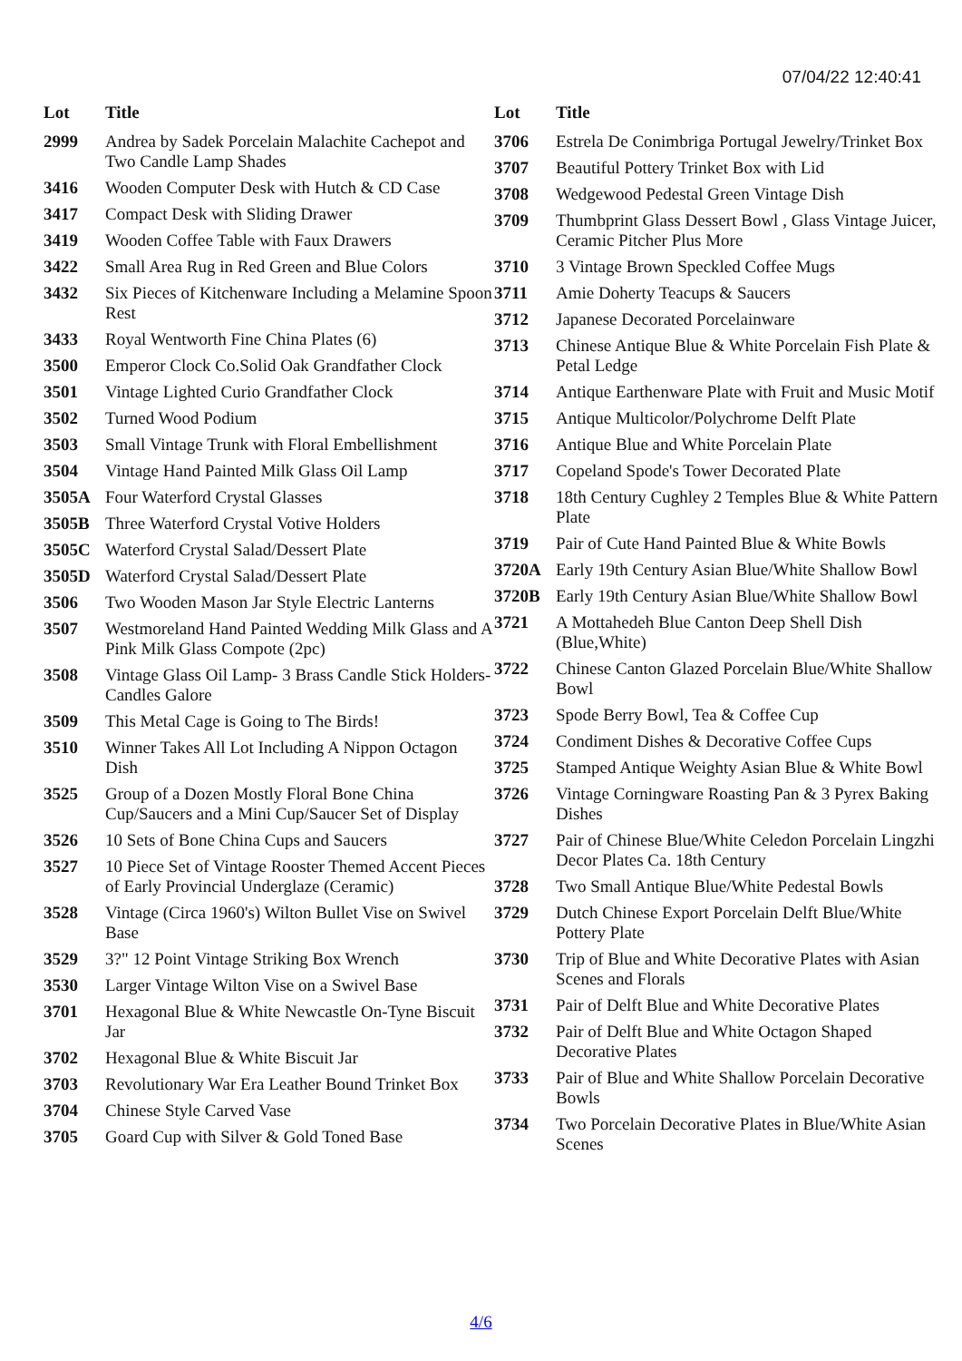07/04/22 12:40:41
| Lot | Title |
| --- | --- |
| 2999 | Andrea by Sadek Porcelain Malachite Cachepot and Two Candle Lamp Shades |
| 3416 | Wooden Computer Desk with Hutch & CD Case |
| 3417 | Compact Desk with Sliding Drawer |
| 3419 | Wooden Coffee Table with Faux Drawers |
| 3422 | Small Area Rug in Red Green and Blue Colors |
| 3432 | Six Pieces of Kitchenware Including a Melamine Spoon Rest |
| 3433 | Royal Wentworth Fine China Plates (6) |
| 3500 | Emperor Clock Co.Solid Oak Grandfather Clock |
| 3501 | Vintage Lighted Curio Grandfather Clock |
| 3502 | Turned Wood Podium |
| 3503 | Small Vintage Trunk with Floral Embellishment |
| 3504 | Vintage Hand Painted Milk Glass Oil Lamp |
| 3505A | Four Waterford Crystal Glasses |
| 3505B | Three Waterford Crystal Votive Holders |
| 3505C | Waterford Crystal Salad/Dessert Plate |
| 3505D | Waterford Crystal Salad/Dessert Plate |
| 3506 | Two Wooden Mason Jar Style Electric Lanterns |
| 3507 | Westmoreland Hand Painted Wedding Milk Glass and A Pink Milk Glass Compote (2pc) |
| 3508 | Vintage Glass Oil Lamp- 3 Brass Candle Stick Holders- Candles Galore |
| 3509 | This Metal Cage is Going to The Birds! |
| 3510 | Winner Takes All Lot Including A Nippon Octagon Dish |
| 3525 | Group of a Dozen Mostly Floral Bone China Cup/Saucers and a Mini Cup/Saucer Set of Display |
| 3526 | 10 Sets of Bone China Cups and Saucers |
| 3527 | 10 Piece Set of Vintage Rooster Themed Accent Pieces of Early Provincial Underglaze (Ceramic) |
| 3528 | Vintage (Circa 1960's) Wilton Bullet Vise on Swivel Base |
| 3529 | 3?" 12 Point Vintage Striking Box Wrench |
| 3530 | Larger Vintage Wilton Vise on a Swivel Base |
| 3701 | Hexagonal Blue & White Newcastle On-Tyne Biscuit Jar |
| 3702 | Hexagonal Blue & White Biscuit Jar |
| 3703 | Revolutionary War Era Leather Bound Trinket Box |
| 3704 | Chinese Style Carved Vase |
| 3705 | Goard Cup with Silver & Gold Toned Base |
| Lot | Title |
| --- | --- |
| 3706 | Estrela De Conimbriga Portugal Jewelry/Trinket Box |
| 3707 | Beautiful Pottery Trinket Box with Lid |
| 3708 | Wedgewood Pedestal Green Vintage Dish |
| 3709 | Thumbprint Glass Dessert Bowl , Glass Vintage Juicer, Ceramic Pitcher Plus More |
| 3710 | 3 Vintage Brown Speckled Coffee Mugs |
| 3711 | Amie Doherty Teacups & Saucers |
| 3712 | Japanese Decorated Porcelainware |
| 3713 | Chinese Antique Blue & White Porcelain Fish Plate & Petal Ledge |
| 3714 | Antique Earthenware Plate with Fruit and Music Motif |
| 3715 | Antique Multicolor/Polychrome Delft Plate |
| 3716 | Antique Blue and White Porcelain Plate |
| 3717 | Copeland Spode's Tower Decorated Plate |
| 3718 | 18th Century Cughley 2 Temples Blue & White Pattern Plate |
| 3719 | Pair of Cute Hand Painted Blue & White Bowls |
| 3720A | Early 19th Century Asian Blue/White Shallow Bowl |
| 3720B | Early 19th Century Asian Blue/White Shallow Bowl |
| 3721 | A Mottahedeh Blue Canton Deep Shell Dish (Blue,White) |
| 3722 | Chinese Canton Glazed Porcelain Blue/White Shallow Bowl |
| 3723 | Spode Berry Bowl, Tea & Coffee Cup |
| 3724 | Condiment Dishes & Decorative Coffee Cups |
| 3725 | Stamped Antique Weighty Asian Blue & White Bowl |
| 3726 | Vintage Corningware Roasting Pan & 3 Pyrex Baking Dishes |
| 3727 | Pair of Chinese Blue/White Celedon Porcelain Lingzhi Decor Plates Ca. 18th Century |
| 3728 | Two Small Antique Blue/White Pedestal Bowls |
| 3729 | Dutch Chinese Export Porcelain Delft Blue/White Pottery Plate |
| 3730 | Trip of Blue and White Decorative Plates with Asian Scenes and Florals |
| 3731 | Pair of Delft Blue and White Decorative Plates |
| 3732 | Pair of Delft Blue and White Octagon Shaped Decorative Plates |
| 3733 | Pair of Blue and White Shallow Porcelain Decorative Bowls |
| 3734 | Two Porcelain Decorative Plates in Blue/White Asian Scenes |
4/6